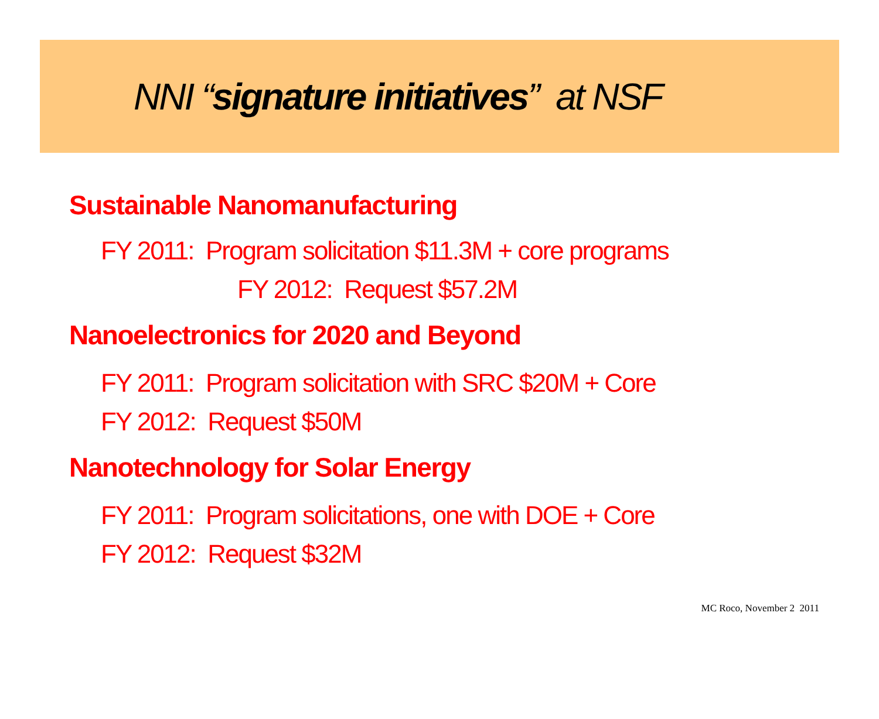NNI “signature initiatives” at NSF
Sustainable Nanomanufacturing
FY 2011: Program solicitation $11.3M + core programs
FY 2012: Request $57.2M
Nanoelectronics for 2020 and Beyond
FY 2011: Program solicitation with SRC $20M + Core
FY 2012: Request $50M
Nanotechnology for Solar Energy
FY 2011: Program solicitations, one with DOE + Core
FY 2012: Request $32M
MC Roco, November 2 2011